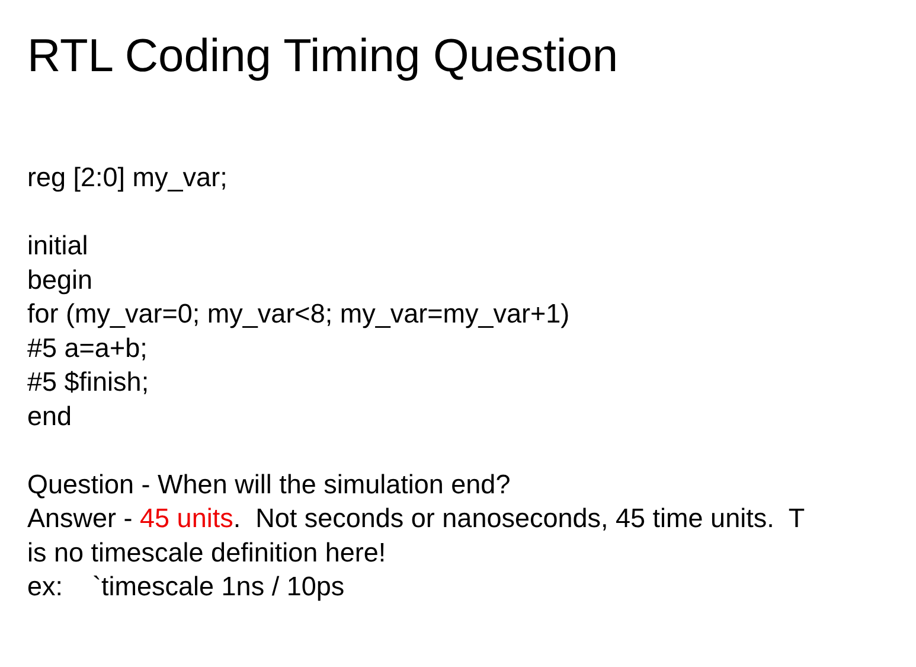RTL Coding Timing Question
reg [2:0] my_var;
initial
begin
for (my_var=0; my_var<8; my_var=my_var+1)
#5 a=a+b;
#5 $finish;
end
Question - When will the simulation end?
Answer - 45 units. Not seconds or nanoseconds, 45 time units. T
is no timescale definition here!
ex: `timescale 1ns / 10ps